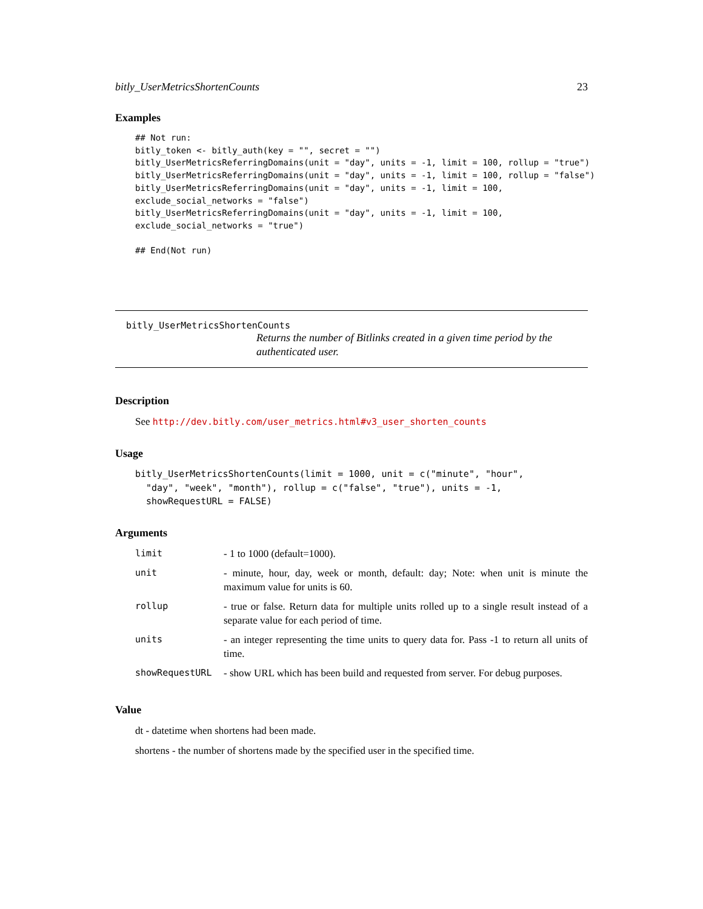bitly_UserMetricsShortenCounts 23
Examples
## Not run:
bitly_token <- bitly_auth(key = "", secret = "")
bitly_UserMetricsReferringDomains(unit = "day", units = -1, limit = 100, rollup = "true")
bitly_UserMetricsReferringDomains(unit = "day", units = -1, limit = 100, rollup = "false")
bitly_UserMetricsReferringDomains(unit = "day", units = -1, limit = 100,
exclude_social_networks = "false")
bitly_UserMetricsReferringDomains(unit = "day", units = -1, limit = 100,
exclude_social_networks = "true")

## End(Not run)
bitly_UserMetricsShortenCounts
Returns the number of Bitlinks created in a given time period by the authenticated user.
Description
See http://dev.bitly.com/user_metrics.html#v3_user_shorten_counts
Usage
bitly_UserMetricsShortenCounts(limit = 1000, unit = c("minute", "hour",
  "day", "week", "month"), rollup = c("false", "true"), units = -1,
  showRequestURL = FALSE)
Arguments
| limit | - 1 to 1000 (default=1000). |
| unit | - minute, hour, day, week or month, default: day; Note: when unit is minute the maximum value for units is 60. |
| rollup | - true or false. Return data for multiple units rolled up to a single result instead of a separate value for each period of time. |
| units | - an integer representing the time units to query data for. Pass -1 to return all units of time. |
| showRequestURL | - show URL which has been build and requested from server. For debug purposes. |
Value
dt - datetime when shortens had been made.
shortens - the number of shortens made by the specified user in the specified time.